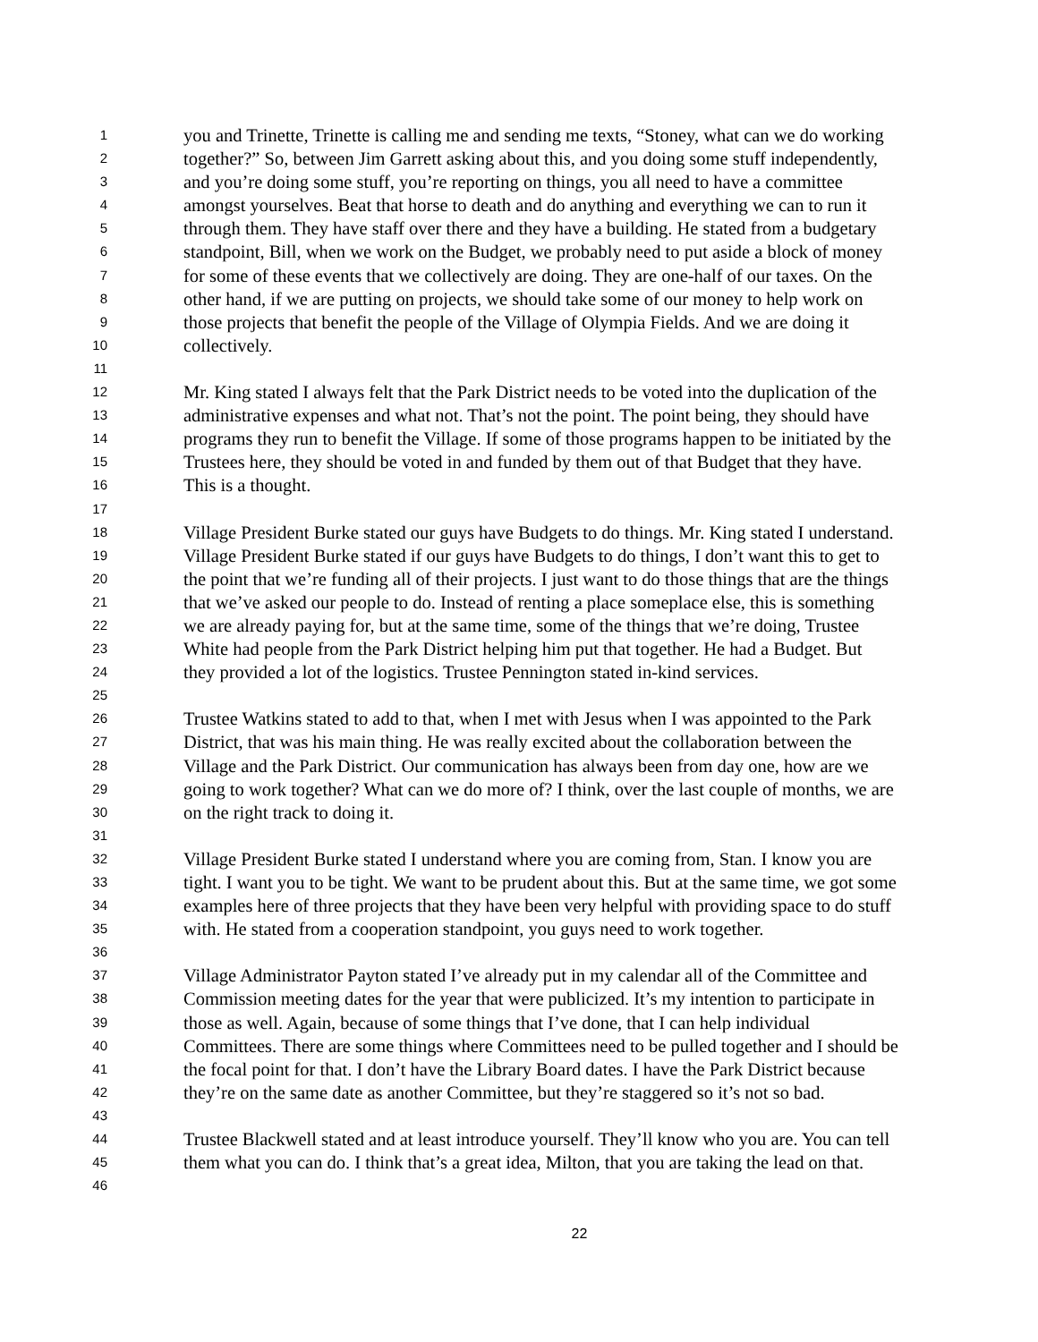1 you and Trinette, Trinette is calling me and sending me texts, “Stoney, what can we do working
2 together?” So, between Jim Garrett asking about this, and you doing some stuff independently,
3 and you’re doing some stuff, you’re reporting on things, you all need to have a committee
4 amongst yourselves. Beat that horse to death and do anything and everything we can to run it
5 through them. They have staff over there and they have a building. He stated from a budgetary
6 standpoint, Bill, when we work on the Budget, we probably need to put aside a block of money
7 for some of these events that we collectively are doing. They are one-half of our taxes. On the
8 other hand, if we are putting on projects, we should take some of our money to help work on
9 those projects that benefit the people of the Village of Olympia Fields. And we are doing it
10 collectively.
11
12 Mr. King stated I always felt that the Park District needs to be voted into the duplication of the
13 administrative expenses and what not. That’s not the point. The point being, they should have
14 programs they run to benefit the Village. If some of those programs happen to be initiated by the
15 Trustees here, they should be voted in and funded by them out of that Budget that they have.
16 This is a thought.
17
18 Village President Burke stated our guys have Budgets to do things. Mr. King stated I understand.
19 Village President Burke stated if our guys have Budgets to do things, I don’t want this to get to
20 the point that we’re funding all of their projects. I just want to do those things that are the things
21 that we’ve asked our people to do. Instead of renting a place someplace else, this is something
22 we are already paying for, but at the same time, some of the things that we’re doing, Trustee
23 White had people from the Park District helping him put that together. He had a Budget. But
24 they provided a lot of the logistics. Trustee Pennington stated in-kind services.
25
26 Trustee Watkins stated to add to that, when I met with Jesus when I was appointed to the Park
27 District, that was his main thing. He was really excited about the collaboration between the
28 Village and the Park District. Our communication has always been from day one, how are we
29 going to work together? What can we do more of? I think, over the last couple of months, we are
30 on the right track to doing it.
31
32 Village President Burke stated I understand where you are coming from, Stan. I know you are
33 tight. I want you to be tight. We want to be prudent about this. But at the same time, we got some
34 examples here of three projects that they have been very helpful with providing space to do stuff
35 with. He stated from a cooperation standpoint, you guys need to work together.
36
37 Village Administrator Payton stated I’ve already put in my calendar all of the Committee and
38 Commission meeting dates for the year that were publicized. It’s my intention to participate in
39 those as well. Again, because of some things that I’ve done, that I can help individual
40 Committees. There are some things where Committees need to be pulled together and I should be
41 the focal point for that. I don’t have the Library Board dates. I have the Park District because
42 they’re on the same date as another Committee, but they’re staggered so it’s not so bad.
43
44 Trustee Blackwell stated and at least introduce yourself. They’ll know who you are. You can tell
45 them what you can do. I think that’s a great idea, Milton, that you are taking the lead on that.
46
22